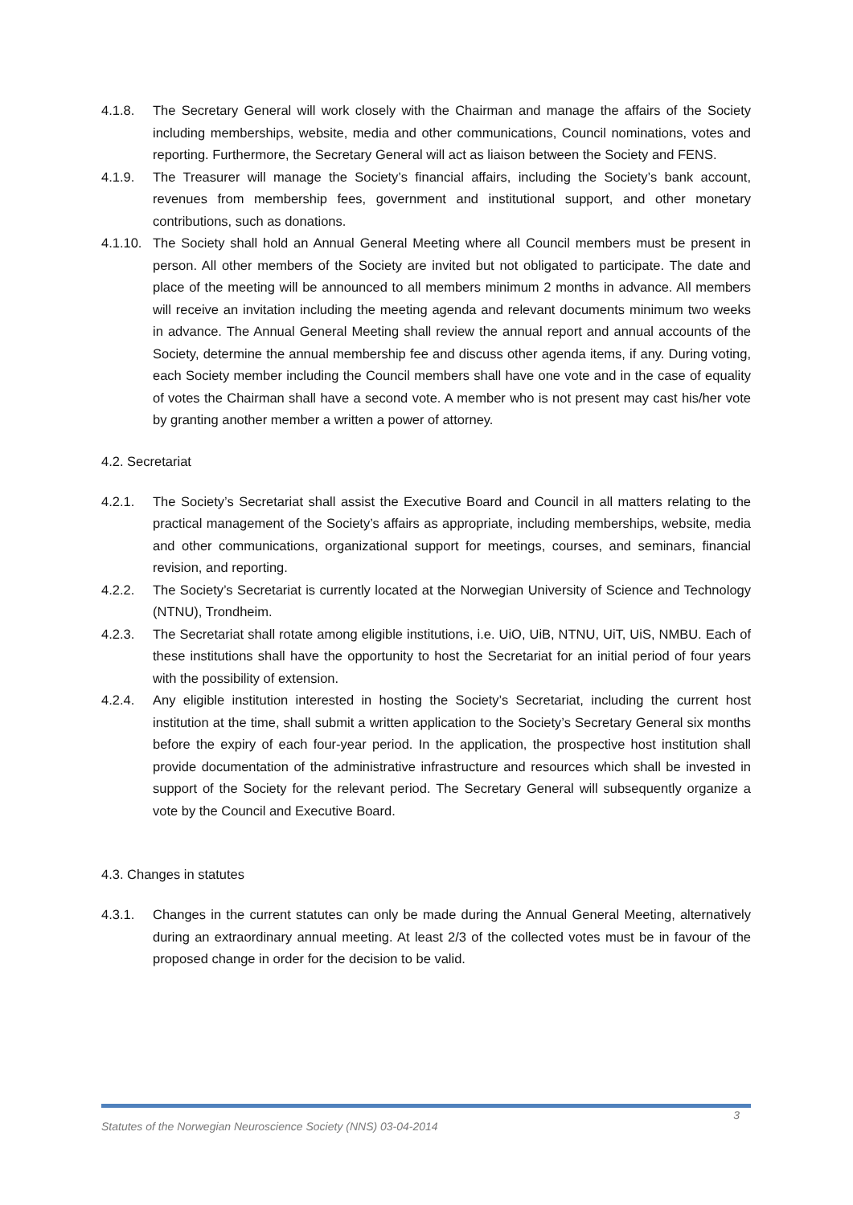4.1.8. The Secretary General will work closely with the Chairman and manage the affairs of the Society including memberships, website, media and other communications, Council nominations, votes and reporting. Furthermore, the Secretary General will act as liaison between the Society and FENS.
4.1.9. The Treasurer will manage the Society’s financial affairs, including the Society’s bank account, revenues from membership fees, government and institutional support, and other monetary contributions, such as donations.
4.1.10. The Society shall hold an Annual General Meeting where all Council members must be present in person. All other members of the Society are invited but not obligated to participate. The date and place of the meeting will be announced to all members minimum 2 months in advance. All members will receive an invitation including the meeting agenda and relevant documents minimum two weeks in advance. The Annual General Meeting shall review the annual report and annual accounts of the Society, determine the annual membership fee and discuss other agenda items, if any. During voting, each Society member including the Council members shall have one vote and in the case of equality of votes the Chairman shall have a second vote. A member who is not present may cast his/her vote by granting another member a written a power of attorney.
4.2. Secretariat
4.2.1. The Society’s Secretariat shall assist the Executive Board and Council in all matters relating to the practical management of the Society’s affairs as appropriate, including memberships, website, media and other communications, organizational support for meetings, courses, and seminars, financial revision, and reporting.
4.2.2. The Society’s Secretariat is currently located at the Norwegian University of Science and Technology (NTNU), Trondheim.
4.2.3. The Secretariat shall rotate among eligible institutions, i.e. UiO, UiB, NTNU, UiT, UiS, NMBU. Each of these institutions shall have the opportunity to host the Secretariat for an initial period of four years with the possibility of extension.
4.2.4. Any eligible institution interested in hosting the Society’s Secretariat, including the current host institution at the time, shall submit a written application to the Society’s Secretary General six months before the expiry of each four-year period. In the application, the prospective host institution shall provide documentation of the administrative infrastructure and resources which shall be invested in support of the Society for the relevant period. The Secretary General will subsequently organize a vote by the Council and Executive Board.
4.3. Changes in statutes
4.3.1. Changes in the current statutes can only be made during the Annual General Meeting, alternatively during an extraordinary annual meeting. At least 2/3 of the collected votes must be in favour of the proposed change in order for the decision to be valid.
Statutes of the Norwegian Neuroscience Society (NNS) 03-04-2014 3